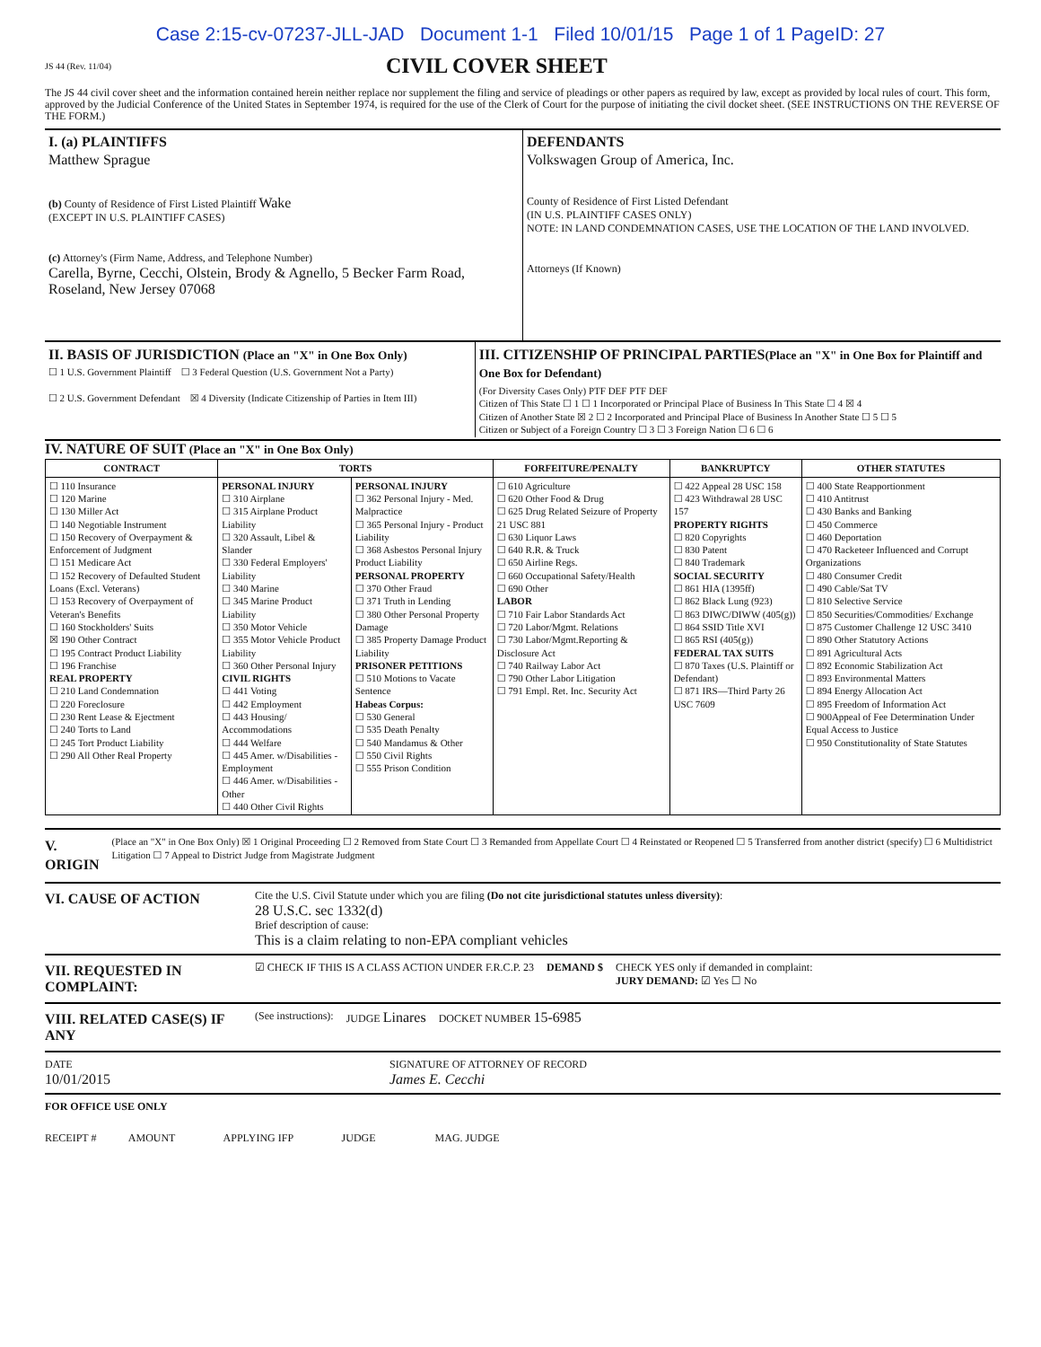Case 2:15-cv-07237-JLL-JAD Document 1-1 Filed 10/01/15 Page 1 of 1 PageID: 27
JS 44 (Rev. 11/04)
CIVIL COVER SHEET
The JS 44 civil cover sheet and the information contained herein neither replace nor supplement the filing and service of pleadings or other papers as required by law, except as provided by local rules of court. This form, approved by the Judicial Conference of the United States in September 1974, is required for the use of the Clerk of Court for the purpose of initiating the civil docket sheet. (SEE INSTRUCTIONS ON THE REVERSE OF THE FORM.)
| I. (a) PLAINTIFFS Matthew Sprague (b) County of Residence of First Listed Plaintiff Wake (EXCEPT IN U.S. PLAINTIFF CASES) (c) Attorney's (Firm Name, Address, and Telephone Number) Carella, Byrne, Cecchi, Olstein, Brody & Agnello, 5 Becker Farm Road, Roseland, New Jersey 07068 | DEFENDANTS Volkswagen Group of America, Inc. County of Residence of First Listed Defendant (IN U.S. PLAINTIFF CASES ONLY) NOTE: IN LAND CONDEMNATION CASES, USE THE LOCATION OF THE LAND INVOLVED. Attorneys (If Known) |
| II. BASIS OF JURISDICTION (Place an "X" in One Box Only) ☐ 1 U.S. Government Plaintiff ☐ 3 Federal Question (U.S. Government Not a Party) ☐ 2 U.S. Government Defendant ☒ 4 Diversity (Indicate Citizenship of Parties in Item III) | III. CITIZENSHIP OF PRINCIPAL PARTIES (Place an "X" in One Box for Plaintiff and One Box for Defendant) (For Diversity Cases Only) PTF DEF PTF DEF Citizen of This State ☐ 1 ☐ 1 Incorporated or Principal Place of Business In This State ☐ 4 ☒ 4 Citizen of Another State ☒ 2 ☐ 2 Incorporated and Principal Place of Business In Another State ☐ 5 ☐ 5 Citizen or Subject of a Foreign Country ☐ 3 ☐ 3 Foreign Nation ☐ 6 ☐ 6 |
IV. NATURE OF SUIT (Place an "X" in One Box Only)
| CONTRACT | TORTS | | FORFEITURE/PENALTY | BANKRUPTCY | OTHER STATUTES |
| --- | --- | --- | --- | --- | --- |
| ☐ 110 Insurance ☐ 120 Marine ☐ 130 Miller Act ☐ 140 Negotiable Instrument ☐ 150 Recovery of Overpayment & Enforcement of Judgment ☐ 151 Medicare Act ☐ 152 Recovery of Defaulted Student Loans (Excl. Veterans) ☐ 153 Recovery of Overpayment of Veteran's Benefits ☐ 160 Stockholders' Suits ☒ 190 Other Contract ☐ 195 Contract Product Liability ☐ 196 Franchise REAL PROPERTY ☐ 210 Land Condemnation ☐ 220 Foreclosure ☐ 230 Rent Lease & Ejectment ☐ 240 Torts to Land ☐ 245 Tort Product Liability ☐ 290 All Other Real Property | PERSONAL INJURY ☐ 310 Airplane ☐ 315 Airplane Product Liability ☐ 320 Assault, Libel & Slander ☐ 330 Federal Employers' Liability ☐ 340 Marine ☐ 345 Marine Product Liability ☐ 350 Motor Vehicle ☐ 355 Motor Vehicle Product Liability ☐ 360 Other Personal Injury CIVIL RIGHTS ☐ 441 Voting ☐ 442 Employment ☐ 443 Housing/ Accommodations ☐ 444 Welfare ☐ 445 Amer. w/Disabilities - Employment ☐ 446 Amer. w/Disabilities - Other ☐ 440 Other Civil Rights | PERSONAL INJURY ☐ 362 Personal Injury - Med. Malpractice ☐ 365 Personal Injury - Product Liability ☐ 368 Asbestos Personal Injury Product Liability PERSONAL PROPERTY ☐ 370 Other Fraud ☐ 371 Truth in Lending ☐ 380 Other Personal Property Damage ☐ 385 Property Damage Product Liability PRISONER PETITIONS ☐ 510 Motions to Vacate Sentence Habeas Corpus: ☐ 530 General ☐ 535 Death Penalty ☐ 540 Mandamus & Other ☐ 550 Civil Rights ☐ 555 Prison Condition | ☐ 610 Agriculture ☐ 620 Other Food & Drug ☐ 625 Drug Related Seizure of Property 21 USC 881 ☐ 630 Liquor Laws ☐ 640 R.R. & Truck ☐ 650 Airline Regs. ☐ 660 Occupational Safety/Health ☐ 690 Other LABOR ☐ 710 Fair Labor Standards Act ☐ 720 Labor/Mgmt. Relations ☐ 730 Labor/Mgmt.Reporting & Disclosure Act ☐ 740 Railway Labor Act ☐ 790 Other Labor Litigation ☐ 791 Empl. Ret. Inc. Security Act | ☐ 422 Appeal 28 USC 158 ☐ 423 Withdrawal 28 USC 157 PROPERTY RIGHTS ☐ 820 Copyrights ☐ 830 Patent ☐ 840 Trademark SOCIAL SECURITY ☐ 861 HIA (1395ff) ☐ 862 Black Lung (923) ☐ 863 DIWC/DIWW (405(g)) ☐ 864 SSID Title XVI ☐ 865 RSI (405(g)) FEDERAL TAX SUITS ☐ 870 Taxes (U.S. Plaintiff or Defendant) ☐ 871 IRS—Third Party 26 USC 7609 | ☐ 400 State Reapportionment ☐ 410 Antitrust ☐ 430 Banks and Banking ☐ 450 Commerce ☐ 460 Deportation ☐ 470 Racketeer Influenced and Corrupt Organizations ☐ 480 Consumer Credit ☐ 490 Cable/Sat TV ☐ 810 Selective Service ☐ 850 Securities/Commodities/ Exchange ☐ 875 Customer Challenge 12 USC 3410 ☐ 890 Other Statutory Actions ☐ 891 Agricultural Acts ☐ 892 Economic Stabilization Act ☐ 893 Environmental Matters ☐ 894 Energy Allocation Act ☐ 895 Freedom of Information Act ☐ 900Appeal of Fee Determination Under Equal Access to Justice ☐ 950 Constitutionality of State Statutes |
V. ORIGIN
(Place an "X" in One Box Only) ☒ 1 Original Proceeding ☐ 2 Removed from State Court ☐ 3 Remanded from Appellate Court ☐ 4 Reinstated or Reopened ☐ 5 Transferred from another district (specify) ☐ 6 Multidistrict Litigation ☐ 7 Appeal to District Judge from Magistrate Judgment
VI. CAUSE OF ACTION
Cite the U.S. Civil Statute under which you are filing (Do not cite jurisdictional statutes unless diversity):
28 U.S.C. sec 1332(d)
Brief description of cause:
This is a claim relating to non-EPA compliant vehicles
VII. REQUESTED IN COMPLAINT:
☑ CHECK IF THIS IS A CLASS ACTION UNDER F.R.C.P. 23
DEMAND $ CHECK YES only if demanded in complaint:
JURY DEMAND: ☑ Yes ☐ No
VIII. RELATED CASE(S) IF ANY
(See instructions): JUDGE Linares
DOCKET NUMBER 15-6985
DATE
10/01/2015
SIGNATURE OF ATTORNEY OF RECORD
James E. Cecchi
FOR OFFICE USE ONLY
RECEIPT # AMOUNT APPLYING IFP JUDGE MAG. JUDGE